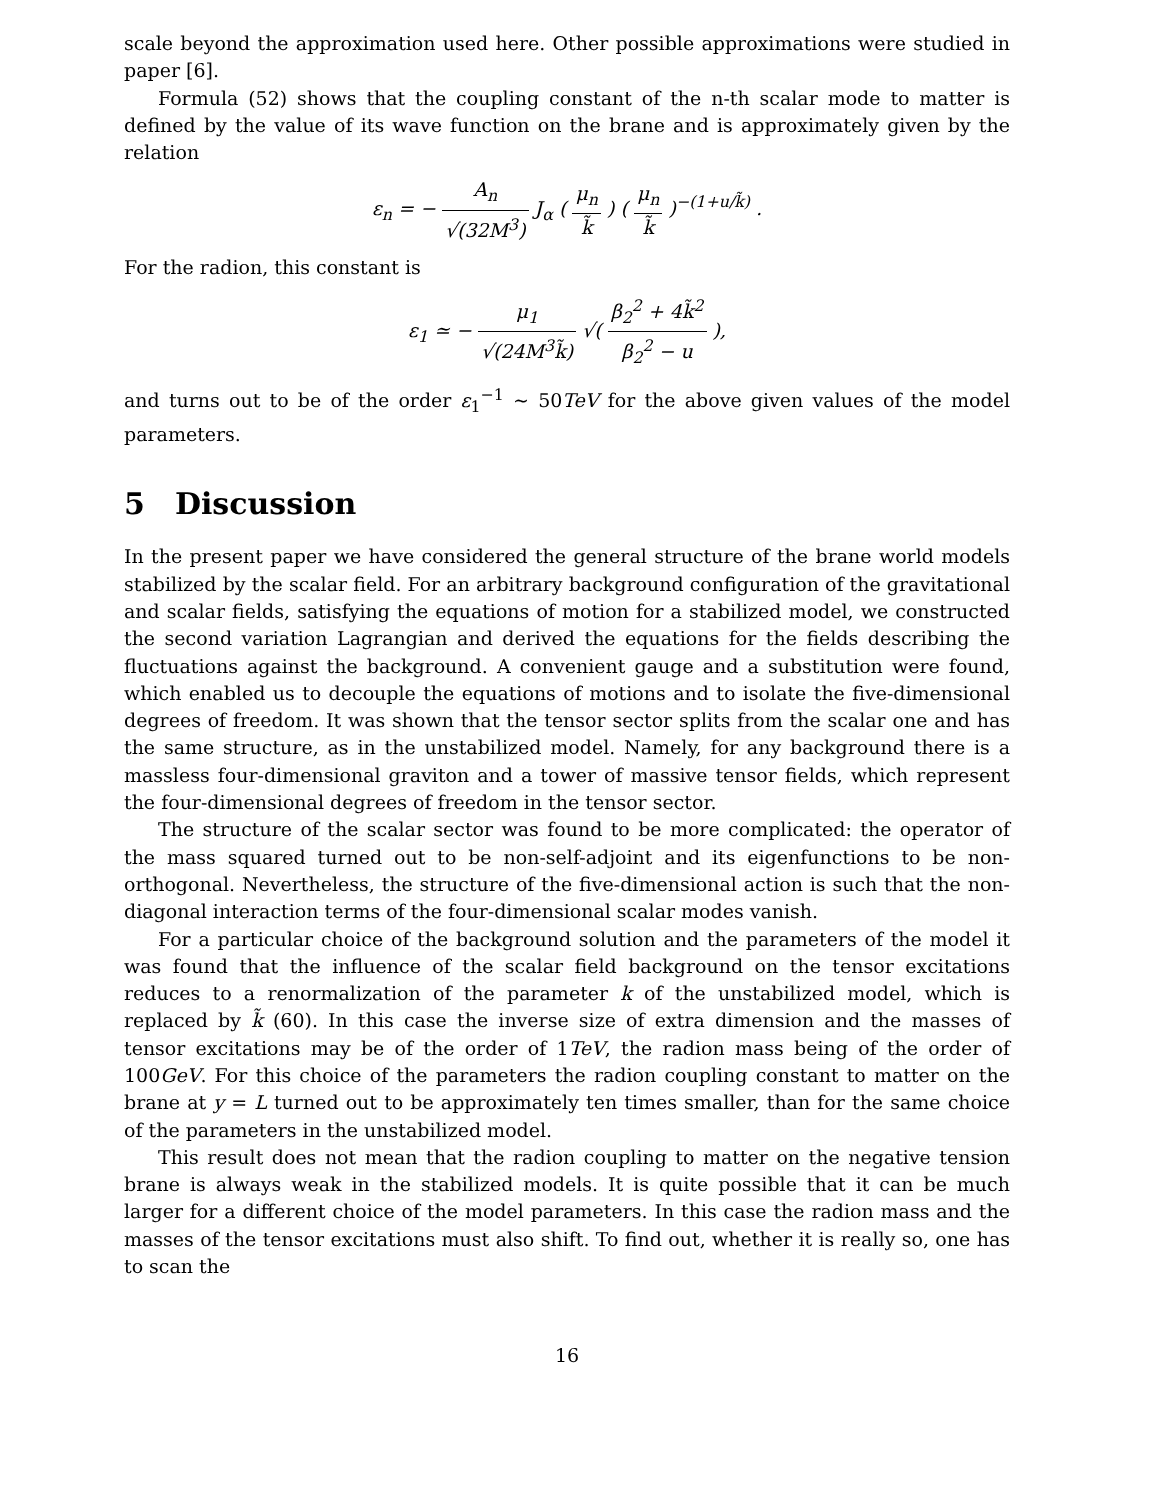scale beyond the approximation used here. Other possible approximations were studied in paper [6].
Formula (52) shows that the coupling constant of the n-th scalar mode to matter is defined by the value of its wave function on the brane and is approximately given by the relation
ε<sub>n</sub> = − A<sub>n</sub> √(32M<sup>3</sup>) J<sub>α</sub> ( μ<sub>n</sub> k̃ ) ( μ<sub>n</sub> k̃ )<sup>−(1+u/k̃)</sup> .
For the radion, this constant is
ε<sub>1</sub> ≃ − μ<sub>1</sub> √(24M<sup>3</sup>k̃) √( β<sub>2</sub><sup>2</sup> + 4k̃<sup>2</sup> β<sub>2</sub><sup>2</sup> − u ),
and turns out to be of the order ε<sub>1</sub><sup>−1</sup> ∼ 50TeV for the above given values of the model parameters.
5 Discussion
In the present paper we have considered the general structure of the brane world models stabilized by the scalar field. For an arbitrary background configuration of the gravitational and scalar fields, satisfying the equations of motion for a stabilized model, we constructed the second variation Lagrangian and derived the equations for the fields describing the fluctuations against the background. A convenient gauge and a substitution were found, which enabled us to decouple the equations of motions and to isolate the five-dimensional degrees of freedom. It was shown that the tensor sector splits from the scalar one and has the same structure, as in the unstabilized model. Namely, for any background there is a massless four-dimensional graviton and a tower of massive tensor fields, which represent the four-dimensional degrees of freedom in the tensor sector.
The structure of the scalar sector was found to be more complicated: the operator of the mass squared turned out to be non-self-adjoint and its eigenfunctions to be non-orthogonal. Nevertheless, the structure of the five-dimensional action is such that the non-diagonal interaction terms of the four-dimensional scalar modes vanish.
For a particular choice of the background solution and the parameters of the model it was found that the influence of the scalar field background on the tensor excitations reduces to a renormalization of the parameter k of the unstabilized model, which is replaced by k̃ (60). In this case the inverse size of extra dimension and the masses of tensor excitations may be of the order of 1TeV, the radion mass being of the order of 100GeV. For this choice of the parameters the radion coupling constant to matter on the brane at y = L turned out to be approximately ten times smaller, than for the same choice of the parameters in the unstabilized model.
This result does not mean that the radion coupling to matter on the negative tension brane is always weak in the stabilized models. It is quite possible that it can be much larger for a different choice of the model parameters. In this case the radion mass and the masses of the tensor excitations must also shift. To find out, whether it is really so, one has to scan the
16